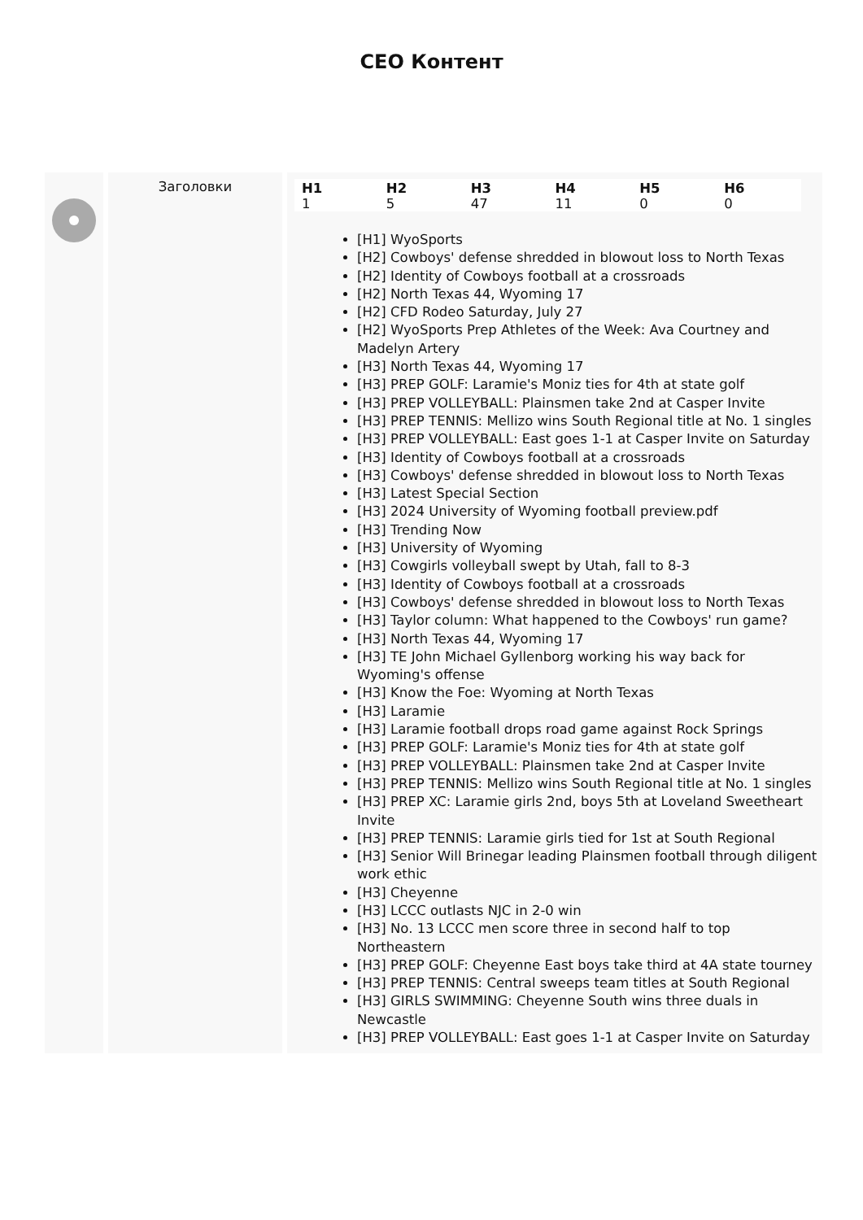CEO Контент
Заголовки
| H1 | H2 | H3 | H4 | H5 | H6 |
| --- | --- | --- | --- | --- | --- |
| 1 | 5 | 47 | 11 | 0 | 0 |
[H1] WyoSports
[H2] Cowboys' defense shredded in blowout loss to North Texas
[H2] Identity of Cowboys football at a crossroads
[H2] North Texas 44, Wyoming 17
[H2] CFD Rodeo Saturday, July 27
[H2] WyoSports Prep Athletes of the Week: Ava Courtney and Madelyn Artery
[H3] North Texas 44, Wyoming 17
[H3] PREP GOLF: Laramie's Moniz ties for 4th at state golf
[H3] PREP VOLLEYBALL: Plainsmen take 2nd at Casper Invite
[H3] PREP TENNIS: Mellizo wins South Regional title at No. 1 singles
[H3] PREP VOLLEYBALL: East goes 1-1 at Casper Invite on Saturday
[H3] Identity of Cowboys football at a crossroads
[H3] Cowboys' defense shredded in blowout loss to North Texas
[H3] Latest Special Section
[H3] 2024 University of Wyoming football preview.pdf
[H3] Trending Now
[H3] University of Wyoming
[H3] Cowgirls volleyball swept by Utah, fall to 8-3
[H3] Identity of Cowboys football at a crossroads
[H3] Cowboys' defense shredded in blowout loss to North Texas
[H3] Taylor column: What happened to the Cowboys' run game?
[H3] North Texas 44, Wyoming 17
[H3] TE John Michael Gyllenborg working his way back for Wyoming's offense
[H3] Know the Foe: Wyoming at North Texas
[H3] Laramie
[H3] Laramie football drops road game against Rock Springs
[H3] PREP GOLF: Laramie's Moniz ties for 4th at state golf
[H3] PREP VOLLEYBALL: Plainsmen take 2nd at Casper Invite
[H3] PREP TENNIS: Mellizo wins South Regional title at No. 1 singles
[H3] PREP XC: Laramie girls 2nd, boys 5th at Loveland Sweetheart Invite
[H3] PREP TENNIS: Laramie girls tied for 1st at South Regional
[H3] Senior Will Brinegar leading Plainsmen football through diligent work ethic
[H3] Cheyenne
[H3] LCCC outlasts NJC in 2-0 win
[H3] No. 13 LCCC men score three in second half to top Northeastern
[H3] PREP GOLF: Cheyenne East boys take third at 4A state tourney
[H3] PREP TENNIS: Central sweeps team titles at South Regional
[H3] GIRLS SWIMMING: Cheyenne South wins three duals in Newcastle
[H3] PREP VOLLEYBALL: East goes 1-1 at Casper Invite on Saturday